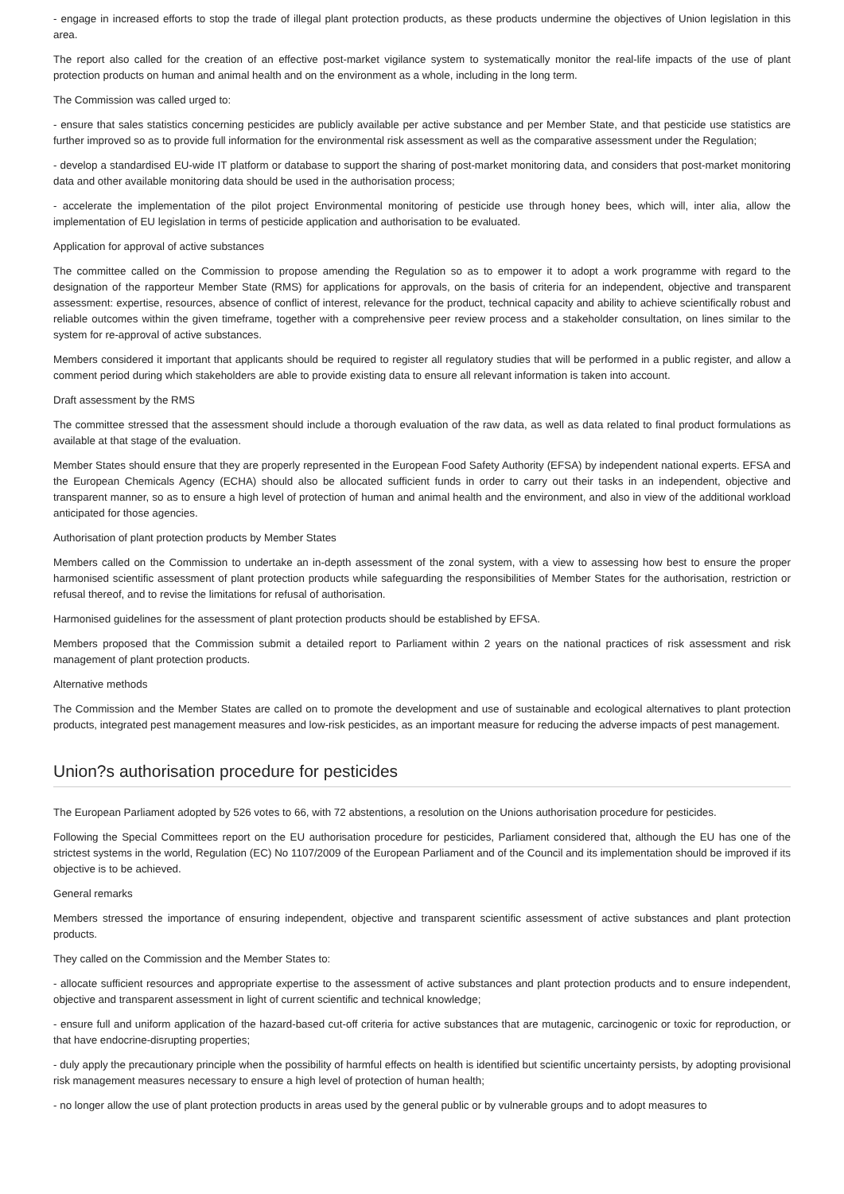- engage in increased efforts to stop the trade of illegal plant protection products, as these products undermine the objectives of Union legislation in this area.
The report also called for the creation of an effective post-market vigilance system to systematically monitor the real-life impacts of the use of plant protection products on human and animal health and on the environment as a whole, including in the long term.
The Commission was called urged to:
- ensure that sales statistics concerning pesticides are publicly available per active substance and per Member State, and that pesticide use statistics are further improved so as to provide full information for the environmental risk assessment as well as the comparative assessment under the Regulation;
- develop a standardised EU-wide IT platform or database to support the sharing of post-market monitoring data, and considers that post-market monitoring data and other available monitoring data should be used in the authorisation process;
- accelerate the implementation of the pilot project Environmental monitoring of pesticide use through honey bees, which will, inter alia, allow the implementation of EU legislation in terms of pesticide application and authorisation to be evaluated.
Application for approval of active substances
The committee called on the Commission to propose amending the Regulation so as to empower it to adopt a work programme with regard to the designation of the rapporteur Member State (RMS) for applications for approvals, on the basis of criteria for an independent, objective and transparent assessment: expertise, resources, absence of conflict of interest, relevance for the product, technical capacity and ability to achieve scientifically robust and reliable outcomes within the given timeframe, together with a comprehensive peer review process and a stakeholder consultation, on lines similar to the system for re-approval of active substances.
Members considered it important that applicants should be required to register all regulatory studies that will be performed in a public register, and allow a comment period during which stakeholders are able to provide existing data to ensure all relevant information is taken into account.
Draft assessment by the RMS
The committee stressed that the assessment should include a thorough evaluation of the raw data, as well as data related to final product formulations as available at that stage of the evaluation.
Member States should ensure that they are properly represented in the European Food Safety Authority (EFSA) by independent national experts. EFSA and the European Chemicals Agency (ECHA) should also be allocated sufficient funds in order to carry out their tasks in an independent, objective and transparent manner, so as to ensure a high level of protection of human and animal health and the environment, and also in view of the additional workload anticipated for those agencies.
Authorisation of plant protection products by Member States
Members called on the Commission to undertake an in-depth assessment of the zonal system, with a view to assessing how best to ensure the proper harmonised scientific assessment of plant protection products while safeguarding the responsibilities of Member States for the authorisation, restriction or refusal thereof, and to revise the limitations for refusal of authorisation.
Harmonised guidelines for the assessment of plant protection products should be established by EFSA.
Members proposed that the Commission submit a detailed report to Parliament within 2 years on the national practices of risk assessment and risk management of plant protection products.
Alternative methods
The Commission and the Member States are called on to promote the development and use of sustainable and ecological alternatives to plant protection products, integrated pest management measures and low-risk pesticides, as an important measure for reducing the adverse impacts of pest management.
Union?s authorisation procedure for pesticides
The European Parliament adopted by 526 votes to 66, with 72 abstentions, a resolution on the Unions authorisation procedure for pesticides.
Following the Special Committees report on the EU authorisation procedure for pesticides, Parliament considered that, although the EU has one of the strictest systems in the world, Regulation (EC) No 1107/2009 of the European Parliament and of the Council and its implementation should be improved if its objective is to be achieved.
General remarks
Members stressed the importance of ensuring independent, objective and transparent scientific assessment of active substances and plant protection products.
They called on the Commission and the Member States to:
- allocate sufficient resources and appropriate expertise to the assessment of active substances and plant protection products and to ensure independent, objective and transparent assessment in light of current scientific and technical knowledge;
- ensure full and uniform application of the hazard-based cut-off criteria for active substances that are mutagenic, carcinogenic or toxic for reproduction, or that have endocrine-disrupting properties;
- duly apply the precautionary principle when the possibility of harmful effects on health is identified but scientific uncertainty persists, by adopting provisional risk management measures necessary to ensure a high level of protection of human health;
- no longer allow the use of plant protection products in areas used by the general public or by vulnerable groups and to adopt measures to